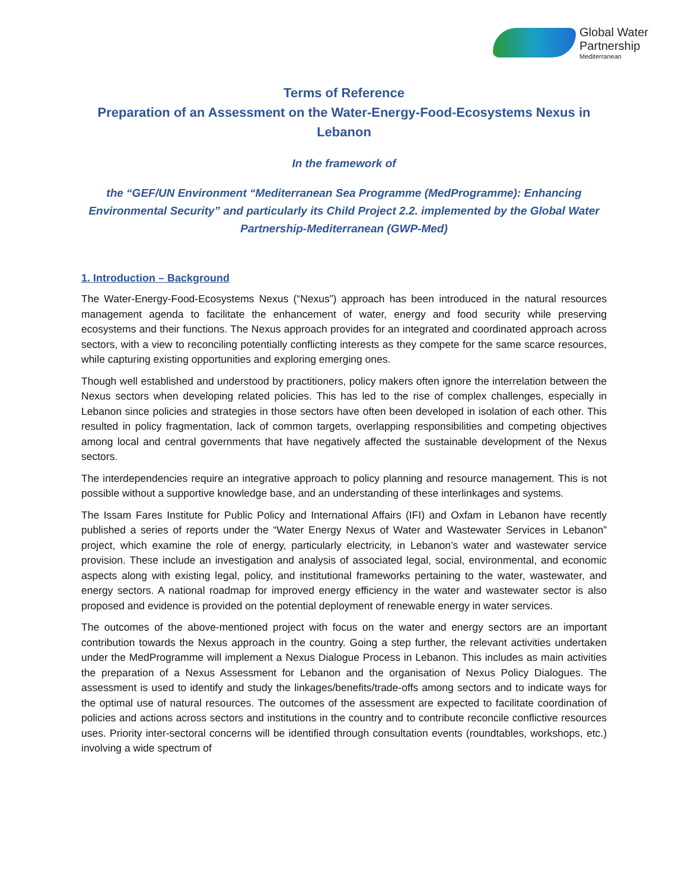Global Water
Partnership
Mediterranean
Terms of Reference
Preparation of an Assessment on the Water-Energy-Food-Ecosystems Nexus in Lebanon
In the framework of
the “GEF/UN Environment “Mediterranean Sea Programme (MedProgramme): Enhancing Environmental Security” and particularly its Child Project 2.2. implemented by the Global Water Partnership-Mediterranean (GWP-Med)
1. Introduction – Background
The Water-Energy-Food-Ecosystems Nexus (“Nexus”) approach has been introduced in the natural resources management agenda to facilitate the enhancement of water, energy and food security while preserving ecosystems and their functions. The Nexus approach provides for an integrated and coordinated approach across sectors, with a view to reconciling potentially conflicting interests as they compete for the same scarce resources, while capturing existing opportunities and exploring emerging ones.
Though well established and understood by practitioners, policy makers often ignore the interrelation between the Nexus sectors when developing related policies. This has led to the rise of complex challenges, especially in Lebanon since policies and strategies in those sectors have often been developed in isolation of each other. This resulted in policy fragmentation, lack of common targets, overlapping responsibilities and competing objectives among local and central governments that have negatively affected the sustainable development of the Nexus sectors.
The interdependencies require an integrative approach to policy planning and resource management. This is not possible without a supportive knowledge base, and an understanding of these interlinkages and systems.
The Issam Fares Institute for Public Policy and International Affairs (IFI) and Oxfam in Lebanon have recently published a series of reports under the “Water Energy Nexus of Water and Wastewater Services in Lebanon” project, which examine the role of energy, particularly electricity, in Lebanon’s water and wastewater service provision. These include an investigation and analysis of associated legal, social, environmental, and economic aspects along with existing legal, policy, and institutional frameworks pertaining to the water, wastewater, and energy sectors. A national roadmap for improved energy efficiency in the water and wastewater sector is also proposed and evidence is provided on the potential deployment of renewable energy in water services.
The outcomes of the above-mentioned project with focus on the water and energy sectors are an important contribution towards the Nexus approach in the country. Going a step further, the relevant activities undertaken under the MedProgramme will implement a Nexus Dialogue Process in Lebanon. This includes as main activities the preparation of a Nexus Assessment for Lebanon and the organisation of Nexus Policy Dialogues. The assessment is used to identify and study the linkages/benefits/trade-offs among sectors and to indicate ways for the optimal use of natural resources. The outcomes of the assessment are expected to facilitate coordination of policies and actions across sectors and institutions in the country and to contribute reconcile conflictive resources uses. Priority inter-sectoral concerns will be identified through consultation events (roundtables, workshops, etc.) involving a wide spectrum of